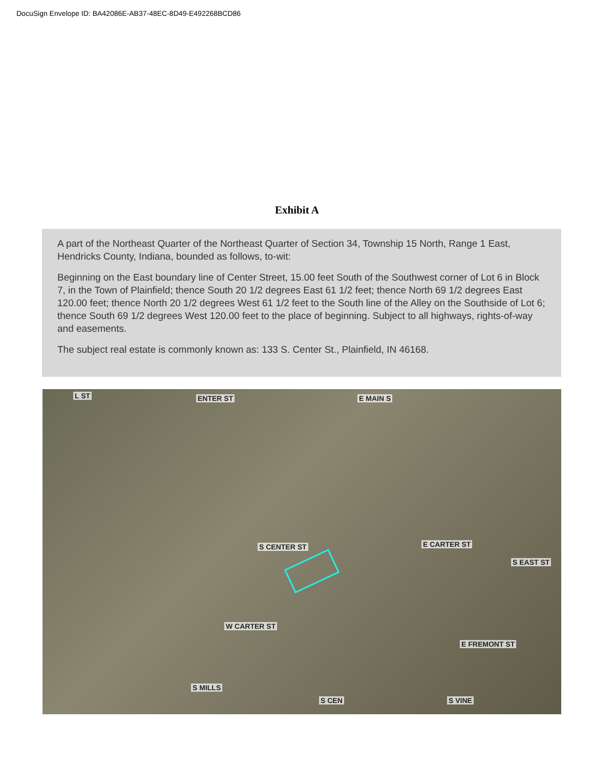DocuSign Envelope ID: BA42086E-AB37-48EC-8D49-E492268BCD86
Exhibit A
A part of the Northeast Quarter of the Northeast Quarter of Section 34, Township 15 North, Range 1 East, Hendricks County, Indiana, bounded as follows, to-wit:
Beginning on the East boundary line of Center Street, 15.00 feet South of the Southwest corner of Lot 6 in Block 7, in the Town of Plainfield; thence South 20 1/2 degrees East 61 1/2 feet; thence North 69 1/2 degrees East 120.00 feet; thence North 20 1/2 degrees West 61 1/2 feet to the South line of the Alley on the Southside of Lot 6; thence South 69 1/2 degrees West 120.00 feet to the place of beginning. Subject to all highways, rights-of-way and easements.
The subject real estate is commonly known as: 133 S. Center St., Plainfield, IN 46168.
L ST ENTER ST E MAIN S
S CENTER ST E CARTER ST
S EAST ST
W CARTER ST
E FREMONT ST
S MILLS
S CEN S VINE